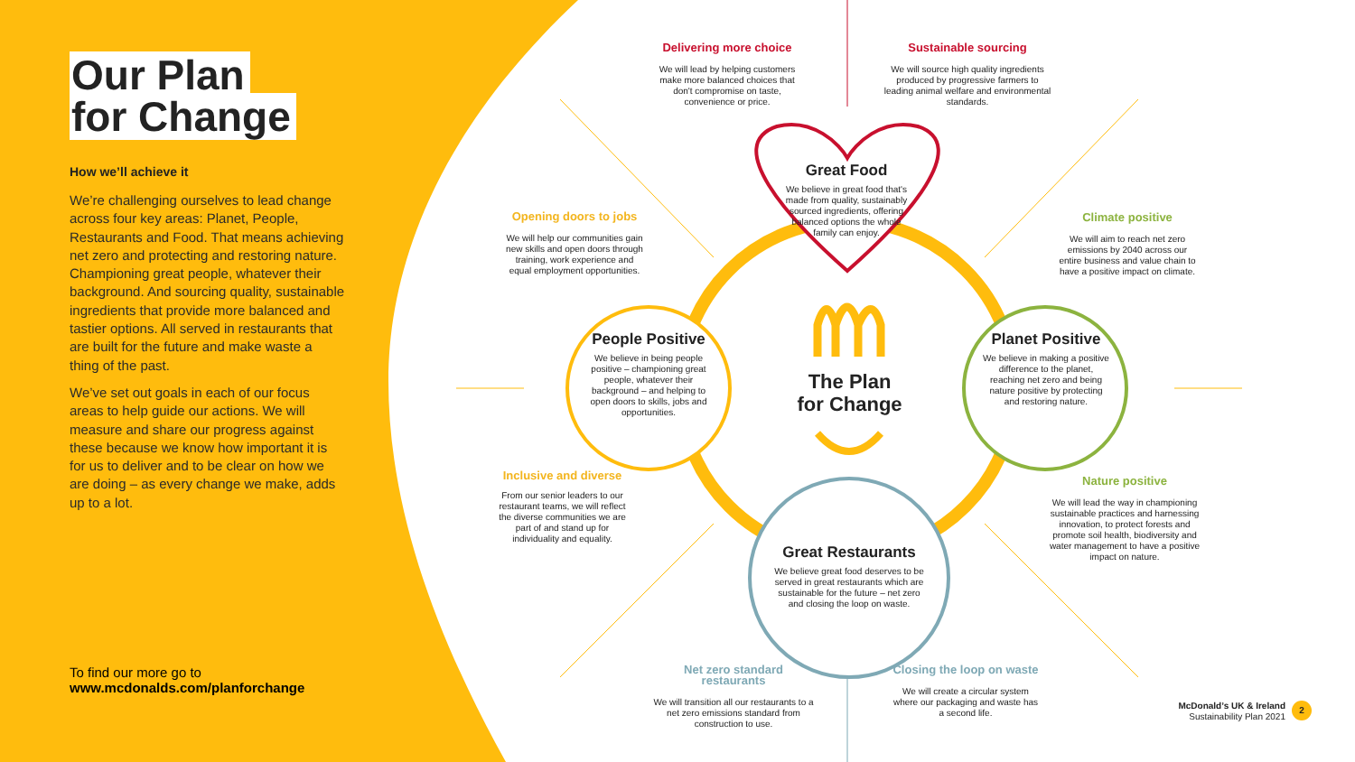Our Plan
for Change
How we’ll achieve it
We’re challenging ourselves to lead change across four key areas: Planet, People, Restaurants and Food. That means achieving net zero and protecting and restoring nature. Championing great people, whatever their background. And sourcing quality, sustainable ingredients that provide more balanced and tastier options. All served in restaurants that are built for the future and make waste a thing of the past.
We’ve set out goals in each of our focus areas to help guide our actions. We will measure and share our progress against these because we know how important it is for us to deliver and to be clear on how we are doing – as every change we make, adds up to a lot.
To find our more go to
www.mcdonalds.com/planforchange
Delivering more choice
We will lead by helping customers make more balanced choices that don't compromise on taste, convenience or price.
Sustainable sourcing
We will source high quality ingredients produced by progressive farmers to leading animal welfare and environmental standards.
Great Food
We believe in great food that's made from quality, sustainably sourced ingredients, offering balanced options the whole family can enjoy.
Opening doors to jobs
We will help our communities gain new skills and open doors through training, work experience and equal employment opportunities.
Climate positive
We will aim to reach net zero emissions by 2040 across our entire business and value chain to have a positive impact on climate.
People Positive
We believe in being people positive – championing great people, whatever their background – and helping to open doors to skills, jobs and opportunities.
The Plan for Change
Planet Positive
We believe in making a positive difference to the planet, reaching net zero and being nature positive by protecting and restoring nature.
Inclusive and diverse
From our senior leaders to our restaurant teams, we will reflect the diverse communities we are part of and stand up for individuality and equality.
Nature positive
We will lead the way in championing sustainable practices and harnessing innovation, to protect forests and promote soil health, biodiversity and water management to have a positive impact on nature.
Great Restaurants
We believe great food deserves to be served in great restaurants which are sustainable for the future – net zero and closing the loop on waste.
Net zero standard restaurants
We will transition all our restaurants to a net zero emissions standard from construction to use.
Closing the loop on waste
We will create a circular system where our packaging and waste has a second life.
McDonald’s UK & Ireland
Sustainability Plan 2021
2